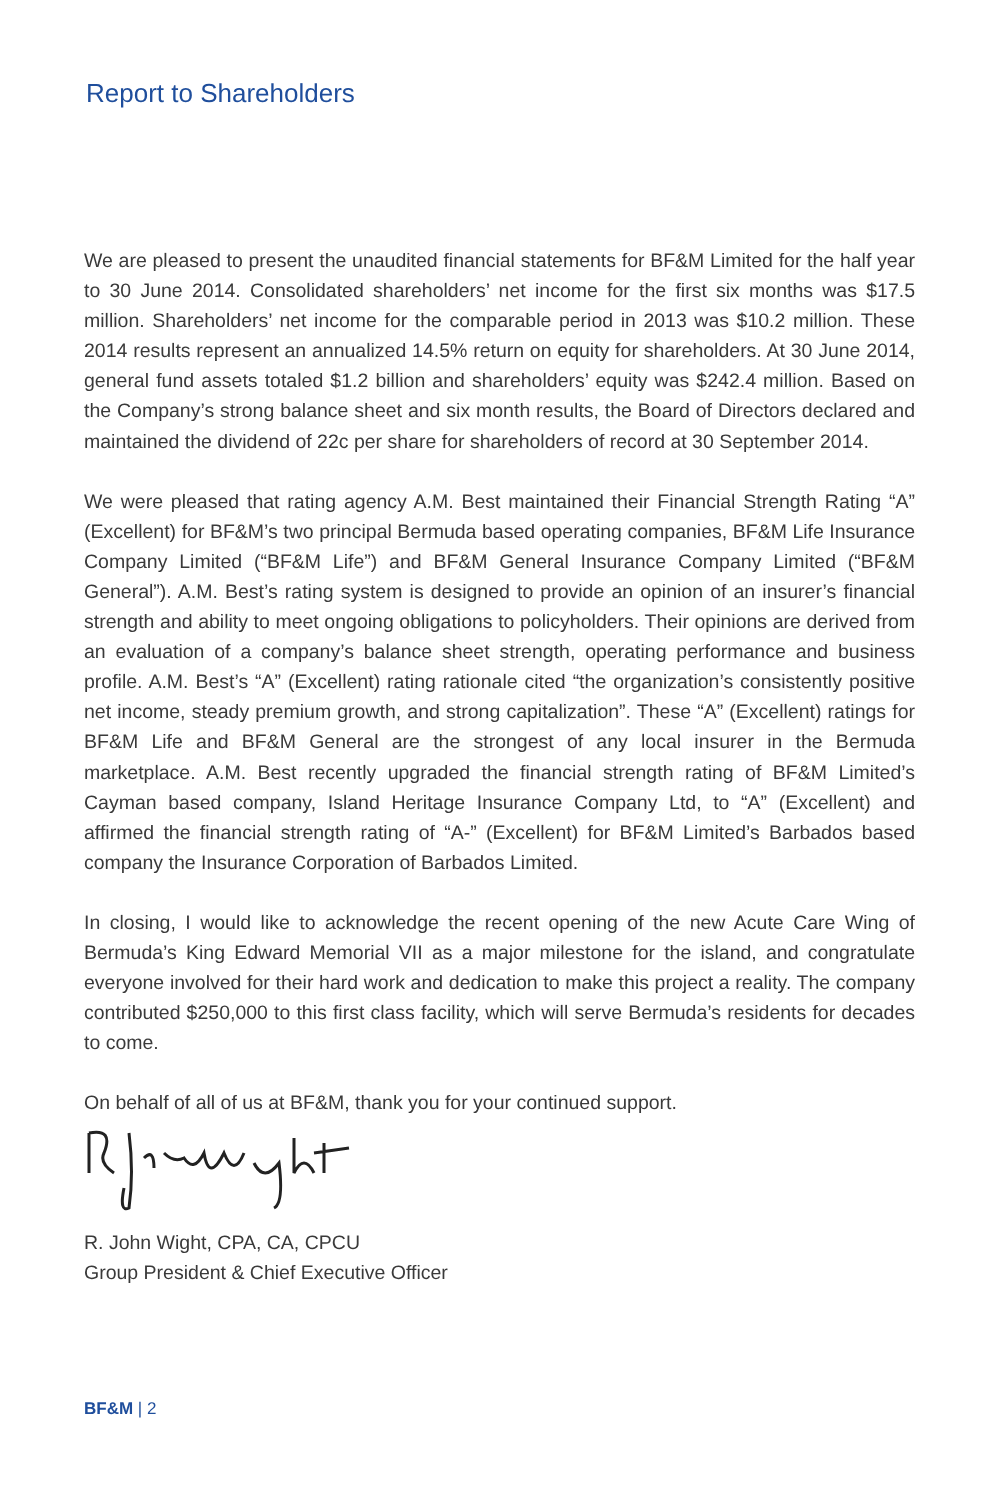Report to Shareholders
We are pleased to present the unaudited financial statements for BF&M Limited for the half year to 30 June 2014. Consolidated shareholders’ net income for the first six months was $17.5 million. Shareholders’ net income for the comparable period in 2013 was $10.2 million. These 2014 results represent an annualized 14.5% return on equity for shareholders. At 30 June 2014, general fund assets totaled $1.2 billion and shareholders’ equity was $242.4 million. Based on the Company’s strong balance sheet and six month results, the Board of Directors declared and maintained the dividend of 22c per share for shareholders of record at 30 September 2014.
We were pleased that rating agency A.M. Best maintained their Financial Strength Rating “A” (Excellent) for BF&M’s two principal Bermuda based operating companies, BF&M Life Insurance Company Limited (“BF&M Life”) and BF&M General Insurance Company Limited (“BF&M General”). A.M. Best’s rating system is designed to provide an opinion of an insurer’s financial strength and ability to meet ongoing obligations to policyholders. Their opinions are derived from an evaluation of a company’s balance sheet strength, operating performance and business profile. A.M. Best’s “A” (Excellent) rating rationale cited “the organization’s consistently positive net income, steady premium growth, and strong capitalization”. These “A” (Excellent) ratings for BF&M Life and BF&M General are the strongest of any local insurer in the Bermuda marketplace. A.M. Best recently upgraded the financial strength rating of BF&M Limited’s Cayman based company, Island Heritage Insurance Company Ltd, to “A” (Excellent) and affirmed the financial strength rating of “A-” (Excellent) for BF&M Limited’s Barbados based company the Insurance Corporation of Barbados Limited.
In closing, I would like to acknowledge the recent opening of the new Acute Care Wing of Bermuda’s King Edward Memorial VII as a major milestone for the island, and congratulate everyone involved for their hard work and dedication to make this project a reality. The company contributed $250,000 to this first class facility, which will serve Bermuda’s residents for decades to come.
On behalf of all of us at BF&M, thank you for your continued support.
R. John Wight, CPA, CA, CPCU
Group President & Chief Executive Officer
BF&M | 2